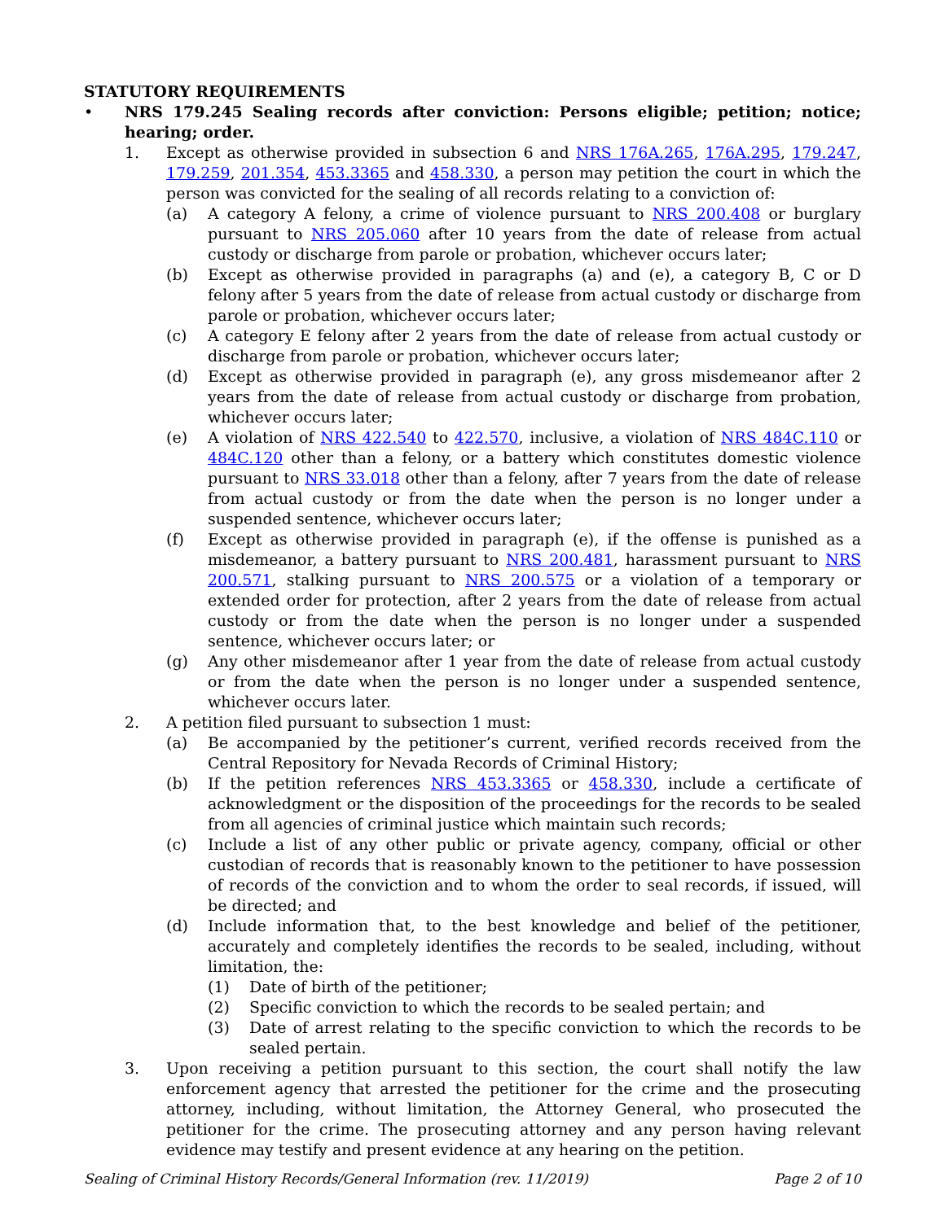STATUTORY REQUIREMENTS
• NRS 179.245 Sealing records after conviction: Persons eligible; petition; notice; hearing; order.
1. Except as otherwise provided in subsection 6 and NRS 176A.265, 176A.295, 179.247, 179.259, 201.354, 453.3365 and 458.330, a person may petition the court in which the person was convicted for the sealing of all records relating to a conviction of:
(a) A category A felony, a crime of violence pursuant to NRS 200.408 or burglary pursuant to NRS 205.060 after 10 years from the date of release from actual custody or discharge from parole or probation, whichever occurs later;
(b) Except as otherwise provided in paragraphs (a) and (e), a category B, C or D felony after 5 years from the date of release from actual custody or discharge from parole or probation, whichever occurs later;
(c) A category E felony after 2 years from the date of release from actual custody or discharge from parole or probation, whichever occurs later;
(d) Except as otherwise provided in paragraph (e), any gross misdemeanor after 2 years from the date of release from actual custody or discharge from probation, whichever occurs later;
(e) A violation of NRS 422.540 to 422.570, inclusive, a violation of NRS 484C.110 or 484C.120 other than a felony, or a battery which constitutes domestic violence pursuant to NRS 33.018 other than a felony, after 7 years from the date of release from actual custody or from the date when the person is no longer under a suspended sentence, whichever occurs later;
(f) Except as otherwise provided in paragraph (e), if the offense is punished as a misdemeanor, a battery pursuant to NRS 200.481, harassment pursuant to NRS 200.571, stalking pursuant to NRS 200.575 or a violation of a temporary or extended order for protection, after 2 years from the date of release from actual custody or from the date when the person is no longer under a suspended sentence, whichever occurs later; or
(g) Any other misdemeanor after 1 year from the date of release from actual custody or from the date when the person is no longer under a suspended sentence, whichever occurs later.
2. A petition filed pursuant to subsection 1 must:
(a) Be accompanied by the petitioner’s current, verified records received from the Central Repository for Nevada Records of Criminal History;
(b) If the petition references NRS 453.3365 or 458.330, include a certificate of acknowledgment or the disposition of the proceedings for the records to be sealed from all agencies of criminal justice which maintain such records;
(c) Include a list of any other public or private agency, company, official or other custodian of records that is reasonably known to the petitioner to have possession of records of the conviction and to whom the order to seal records, if issued, will be directed; and
(d) Include information that, to the best knowledge and belief of the petitioner, accurately and completely identifies the records to be sealed, including, without limitation, the:
(1) Date of birth of the petitioner;
(2) Specific conviction to which the records to be sealed pertain; and
(3) Date of arrest relating to the specific conviction to which the records to be sealed pertain.
3. Upon receiving a petition pursuant to this section, the court shall notify the law enforcement agency that arrested the petitioner for the crime and the prosecuting attorney, including, without limitation, the Attorney General, who prosecuted the petitioner for the crime. The prosecuting attorney and any person having relevant evidence may testify and present evidence at any hearing on the petition.
Sealing of Criminal History Records/General Information (rev. 11/2019) Page 2 of 10